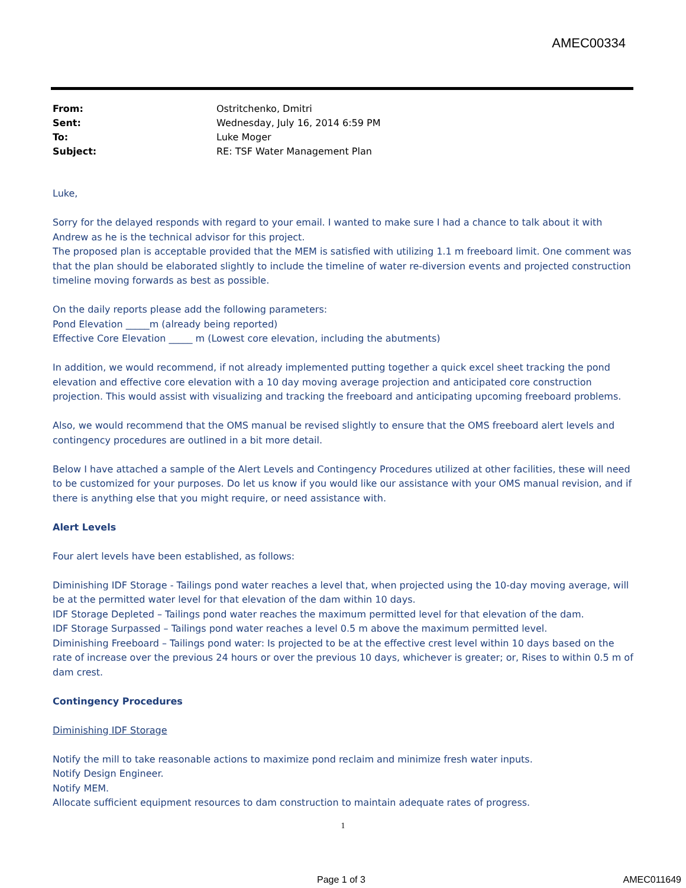AMEC00334
| From: | Ostritchenko, Dmitri |
| Sent: | Wednesday, July 16, 2014 6:59 PM |
| To: | Luke Moger |
| Subject: | RE: TSF Water Management Plan |
Luke,
Sorry for the delayed responds with regard to your email. I wanted to make sure I had a chance to talk about it with Andrew as he is the technical advisor for this project.
The proposed plan is acceptable provided that the MEM is satisfied with utilizing 1.1 m freeboard limit. One comment was that the plan should be elaborated slightly to include the timeline of water re-diversion events and projected construction timeline moving forwards as best as possible.
On the daily reports please add the following parameters:
Pond Elevation _____m (already being reported)
Effective Core Elevation _____ m (Lowest core elevation, including the abutments)
In addition, we would recommend, if not already implemented putting together a quick excel sheet tracking the pond elevation and effective core elevation with a 10 day moving average projection and anticipated core construction projection. This would assist with visualizing and tracking the freeboard and anticipating upcoming freeboard problems.
Also, we would recommend that the OMS manual be revised slightly to ensure that the OMS freeboard alert levels and contingency procedures are outlined in a bit more detail.
Below I have attached a sample of the Alert Levels and Contingency Procedures utilized at other facilities, these will need to be customized for your purposes. Do let us know if you would like our assistance with your OMS manual revision, and if there is anything else that you might require, or need assistance with.
Alert Levels
Four alert levels have been established, as follows:
Diminishing IDF Storage - Tailings pond water reaches a level that, when projected using the 10-day moving average, will be at the permitted water level for that elevation of the dam within 10 days.
IDF Storage Depleted – Tailings pond water reaches the maximum permitted level for that elevation of the dam.
IDF Storage Surpassed – Tailings pond water reaches a level 0.5 m above the maximum permitted level.
Diminishing Freeboard – Tailings pond water: Is projected to be at the effective crest level within 10 days based on the rate of increase over the previous 24 hours or over the previous 10 days, whichever is greater; or, Rises to within 0.5 m of dam crest.
Contingency Procedures
Diminishing IDF Storage
Notify the mill to take reasonable actions to maximize pond reclaim and minimize fresh water inputs.
Notify Design Engineer.
Notify MEM.
Allocate sufficient equipment resources to dam construction to maintain adequate rates of progress.
1
Page 1 of 3 AMEC011649